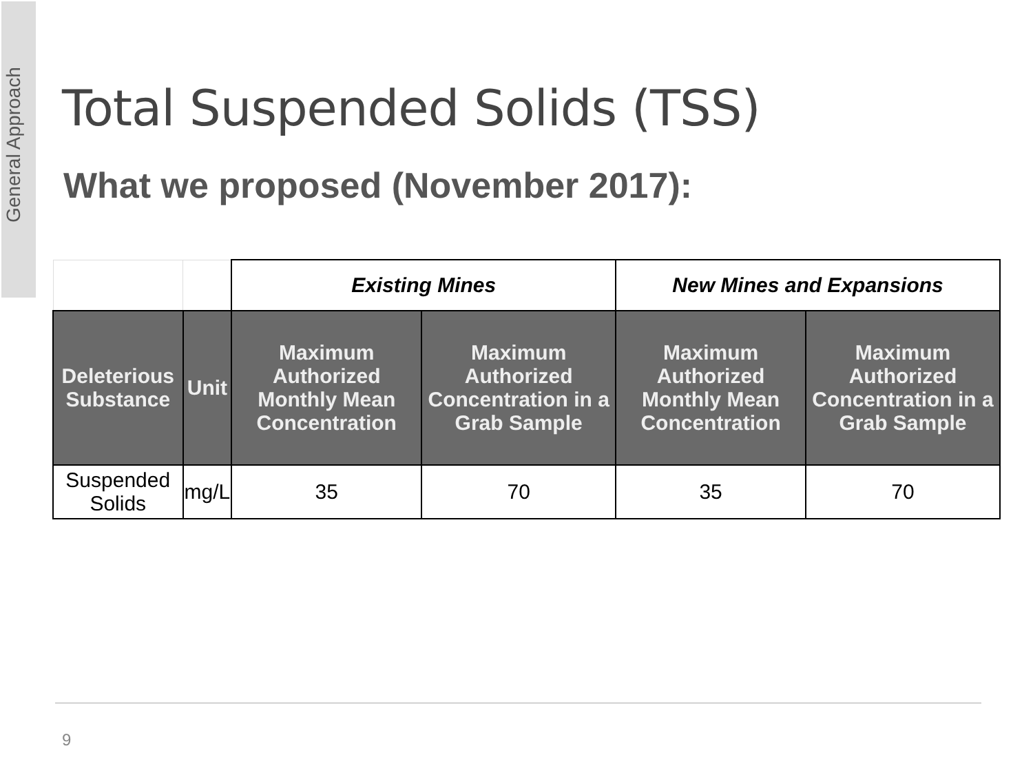General Approach
Total Suspended Solids (TSS)
What we proposed (November 2017):
| | | Existing Mines | | New Mines and Expansions | |
| --- | --- | --- | --- | --- | --- |
| Deleterious Substance | Unit | Maximum Authorized Monthly Mean Concentration | Maximum Authorized Concentration in a Grab Sample | Maximum Authorized Monthly Mean Concentration | Maximum Authorized Concentration in a Grab Sample |
| Suspended Solids | mg/L | 35 | 70 | 35 | 70 |
9